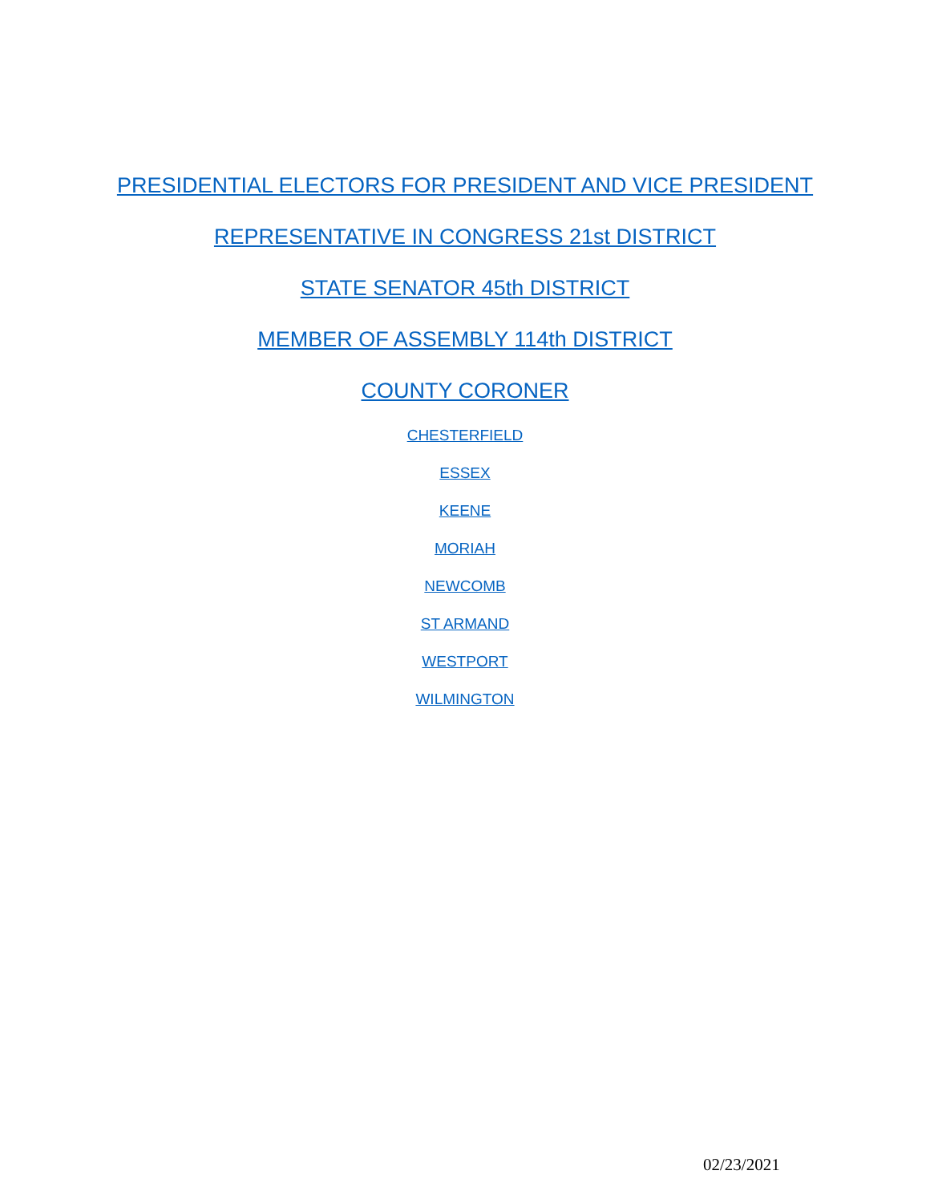PRESIDENTIAL ELECTORS FOR PRESIDENT AND VICE PRESIDENT
REPRESENTATIVE IN CONGRESS 21st DISTRICT
STATE SENATOR 45th DISTRICT
MEMBER OF ASSEMBLY 114th DISTRICT
COUNTY CORONER
CHESTERFIELD
ESSEX
KEENE
MORIAH
NEWCOMB
ST ARMAND
WESTPORT
WILMINGTON
02/23/2021